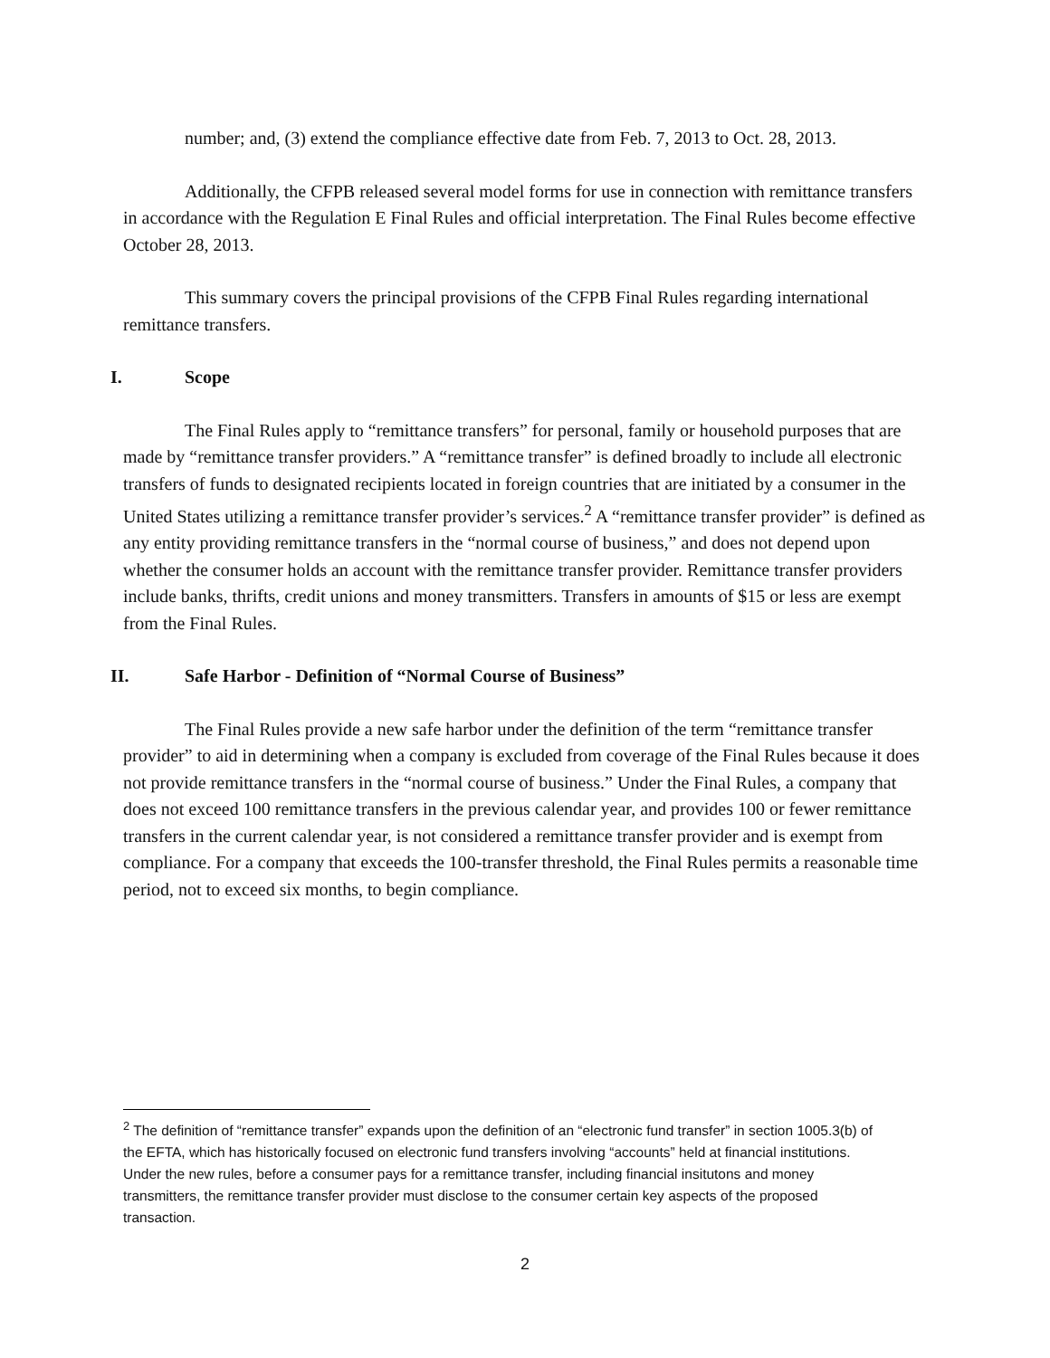number; and, (3) extend the compliance effective date from Feb. 7, 2013 to Oct. 28, 2013.
Additionally, the CFPB released several model forms for use in connection with remittance transfers in accordance with the Regulation E Final Rules and official interpretation. The Final Rules become effective October 28, 2013.
This summary covers the principal provisions of the CFPB Final Rules regarding international remittance transfers.
I. Scope
The Final Rules apply to “remittance transfers” for personal, family or household purposes that are made by “remittance transfer providers.” A “remittance transfer” is defined broadly to include all electronic transfers of funds to designated recipients located in foreign countries that are initiated by a consumer in the United States utilizing a remittance transfer provider’s services.<sup>2</sup> A “remittance transfer provider” is defined as any entity providing remittance transfers in the “normal course of business,” and does not depend upon whether the consumer holds an account with the remittance transfer provider. Remittance transfer providers include banks, thrifts, credit unions and money transmitters. Transfers in amounts of $15 or less are exempt from the Final Rules.
II. Safe Harbor - Definition of “Normal Course of Business”
The Final Rules provide a new safe harbor under the definition of the term “remittance transfer provider” to aid in determining when a company is excluded from coverage of the Final Rules because it does not provide remittance transfers in the “normal course of business.” Under the Final Rules, a company that does not exceed 100 remittance transfers in the previous calendar year, and provides 100 or fewer remittance transfers in the current calendar year, is not considered a remittance transfer provider and is exempt from compliance. For a company that exceeds the 100-transfer threshold, the Final Rules permits a reasonable time period, not to exceed six months, to begin compliance.
<sup>2</sup> The definition of “remittance transfer” expands upon the definition of an “electronic fund transfer” in section 1005.3(b) of the EFTA, which has historically focused on electronic fund transfers involving “accounts” held at financial institutions. Under the new rules, before a consumer pays for a remittance transfer, including financial insitutons and money transmitters, the remittance transfer provider must disclose to the consumer certain key aspects of the proposed transaction.
2